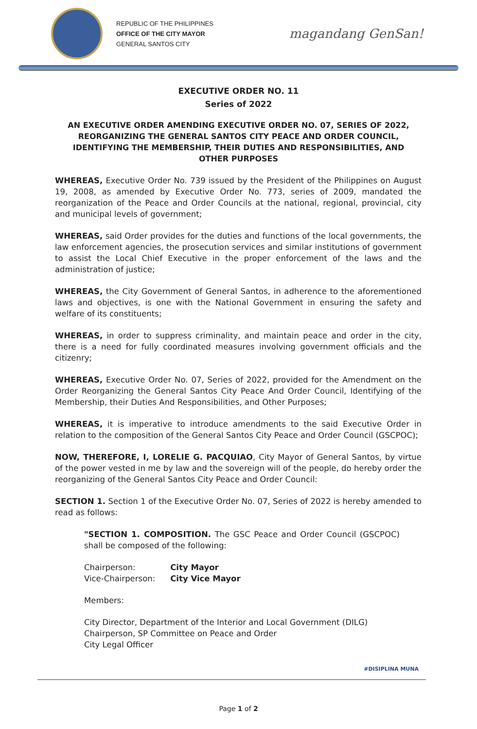REPUBLIC OF THE PHILIPPINES
OFFICE OF THE CITY MAYOR
GENERAL SANTOS CITY
magandang GenSan!
EXECUTIVE ORDER NO. 11
Series of 2022
AN EXECUTIVE ORDER AMENDING EXECUTIVE ORDER NO. 07, SERIES OF 2022, REORGANIZING THE GENERAL SANTOS CITY PEACE AND ORDER COUNCIL, IDENTIFYING THE MEMBERSHIP, THEIR DUTIES AND RESPONSIBILITIES, AND OTHER PURPOSES
WHEREAS, Executive Order No. 739 issued by the President of the Philippines on August 19, 2008, as amended by Executive Order No. 773, series of 2009, mandated the reorganization of the Peace and Order Councils at the national, regional, provincial, city and municipal levels of government;
WHEREAS, said Order provides for the duties and functions of the local governments, the law enforcement agencies, the prosecution services and similar institutions of government to assist the Local Chief Executive in the proper enforcement of the laws and the administration of justice;
WHEREAS, the City Government of General Santos, in adherence to the aforementioned laws and objectives, is one with the National Government in ensuring the safety and welfare of its constituents;
WHEREAS, in order to suppress criminality, and maintain peace and order in the city, there is a need for fully coordinated measures involving government officials and the citizenry;
WHEREAS, Executive Order No. 07, Series of 2022, provided for the Amendment on the Order Reorganizing the General Santos City Peace And Order Council, Identifying of the Membership, their Duties And Responsibilities, and Other Purposes;
WHEREAS, it is imperative to introduce amendments to the said Executive Order in relation to the composition of the General Santos City Peace and Order Council (GSCPOC);
NOW, THEREFORE, I, LORELIE G. PACQUIAO, City Mayor of General Santos, by virtue of the power vested in me by law and the sovereign will of the people, do hereby order the reorganizing of the General Santos City Peace and Order Council:
SECTION 1. Section 1 of the Executive Order No. 07, Series of 2022 is hereby amended to read as follows:
"SECTION 1. COMPOSITION. The GSC Peace and Order Council (GSCPOC) shall be composed of the following:
Chairperson: City Mayor
Vice-Chairperson: City Vice Mayor
Members:
City Director, Department of the Interior and Local Government (DILG)
Chairperson, SP Committee on Peace and Order
City Legal Officer
#DISIPLINA MUNA
Page 1 of 2